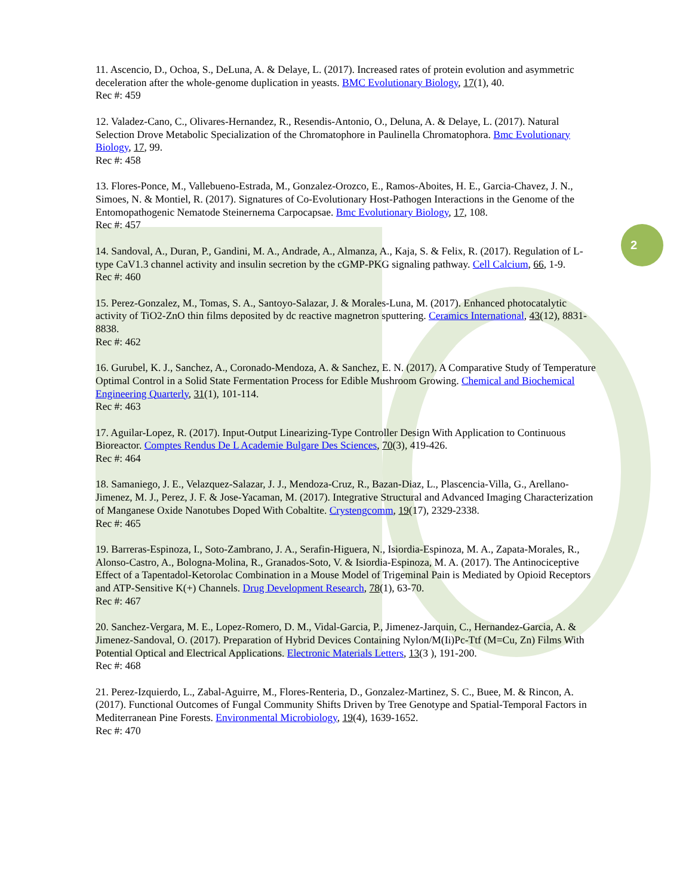2
11. Ascencio, D., Ochoa, S., DeLuna, A. & Delaye, L. (2017). Increased rates of protein evolution and asymmetric deceleration after the whole-genome duplication in yeasts. BMC Evolutionary Biology, 17(1), 40.
Rec #: 459
12. Valadez-Cano, C., Olivares-Hernandez, R., Resendis-Antonio, O., Deluna, A. & Delaye, L. (2017). Natural Selection Drove Metabolic Specialization of the Chromatophore in Paulinella Chromatophora. Bmc Evolutionary Biology, 17, 99.
Rec #: 458
13. Flores-Ponce, M., Vallebueno-Estrada, M., Gonzalez-Orozco, E., Ramos-Aboites, H. E., Garcia-Chavez, J. N., Simoes, N. & Montiel, R. (2017). Signatures of Co-Evolutionary Host-Pathogen Interactions in the Genome of the Entomopathogenic Nematode Steinernema Carpocapsae. Bmc Evolutionary Biology, 17, 108.
Rec #: 457
14. Sandoval, A., Duran, P., Gandini, M. A., Andrade, A., Almanza, A., Kaja, S. & Felix, R. (2017). Regulation of L-type CaV1.3 channel activity and insulin secretion by the cGMP-PKG signaling pathway. Cell Calcium, 66, 1-9.
Rec #: 460
15. Perez-Gonzalez, M., Tomas, S. A., Santoyo-Salazar, J. & Morales-Luna, M. (2017). Enhanced photocatalytic activity of TiO2-ZnO thin films deposited by dc reactive magnetron sputtering. Ceramics International, 43(12), 8831-8838.
Rec #: 462
16. Gurubel, K. J., Sanchez, A., Coronado-Mendoza, A. & Sanchez, E. N. (2017). A Comparative Study of Temperature Optimal Control in a Solid State Fermentation Process for Edible Mushroom Growing. Chemical and Biochemical Engineering Quarterly, 31(1), 101-114.
Rec #: 463
17. Aguilar-Lopez, R. (2017). Input-Output Linearizing-Type Controller Design With Application to Continuous Bioreactor. Comptes Rendus De L Academie Bulgare Des Sciences, 70(3), 419-426.
Rec #: 464
18. Samaniego, J. E., Velazquez-Salazar, J. J., Mendoza-Cruz, R., Bazan-Diaz, L., Plascencia-Villa, G., Arellano-Jimenez, M. J., Perez, J. F. & Jose-Yacaman, M. (2017). Integrative Structural and Advanced Imaging Characterization of Manganese Oxide Nanotubes Doped With Cobaltite. Crystengcomm, 19(17), 2329-2338.
Rec #: 465
19. Barreras-Espinoza, I., Soto-Zambrano, J. A., Serafin-Higuera, N., Isiordia-Espinoza, M. A., Zapata-Morales, R., Alonso-Castro, A., Bologna-Molina, R., Granados-Soto, V. & Isiordia-Espinoza, M. A. (2017). The Antinociceptive Effect of a Tapentadol-Ketorolac Combination in a Mouse Model of Trigeminal Pain is Mediated by Opioid Receptors and ATP-Sensitive K(+) Channels. Drug Development Research, 78(1), 63-70.
Rec #: 467
20. Sanchez-Vergara, M. E., Lopez-Romero, D. M., Vidal-Garcia, P., Jimenez-Jarquin, C., Hernandez-Garcia, A. & Jimenez-Sandoval, O. (2017). Preparation of Hybrid Devices Containing Nylon/M(Ii)Pc-Ttf (M=Cu, Zn) Films With Potential Optical and Electrical Applications. Electronic Materials Letters, 13(3 ), 191-200.
Rec #: 468
21. Perez-Izquierdo, L., Zabal-Aguirre, M., Flores-Renteria, D., Gonzalez-Martinez, S. C., Buee, M. & Rincon, A. (2017). Functional Outcomes of Fungal Community Shifts Driven by Tree Genotype and Spatial-Temporal Factors in Mediterranean Pine Forests. Environmental Microbiology, 19(4), 1639-1652.
Rec #: 470